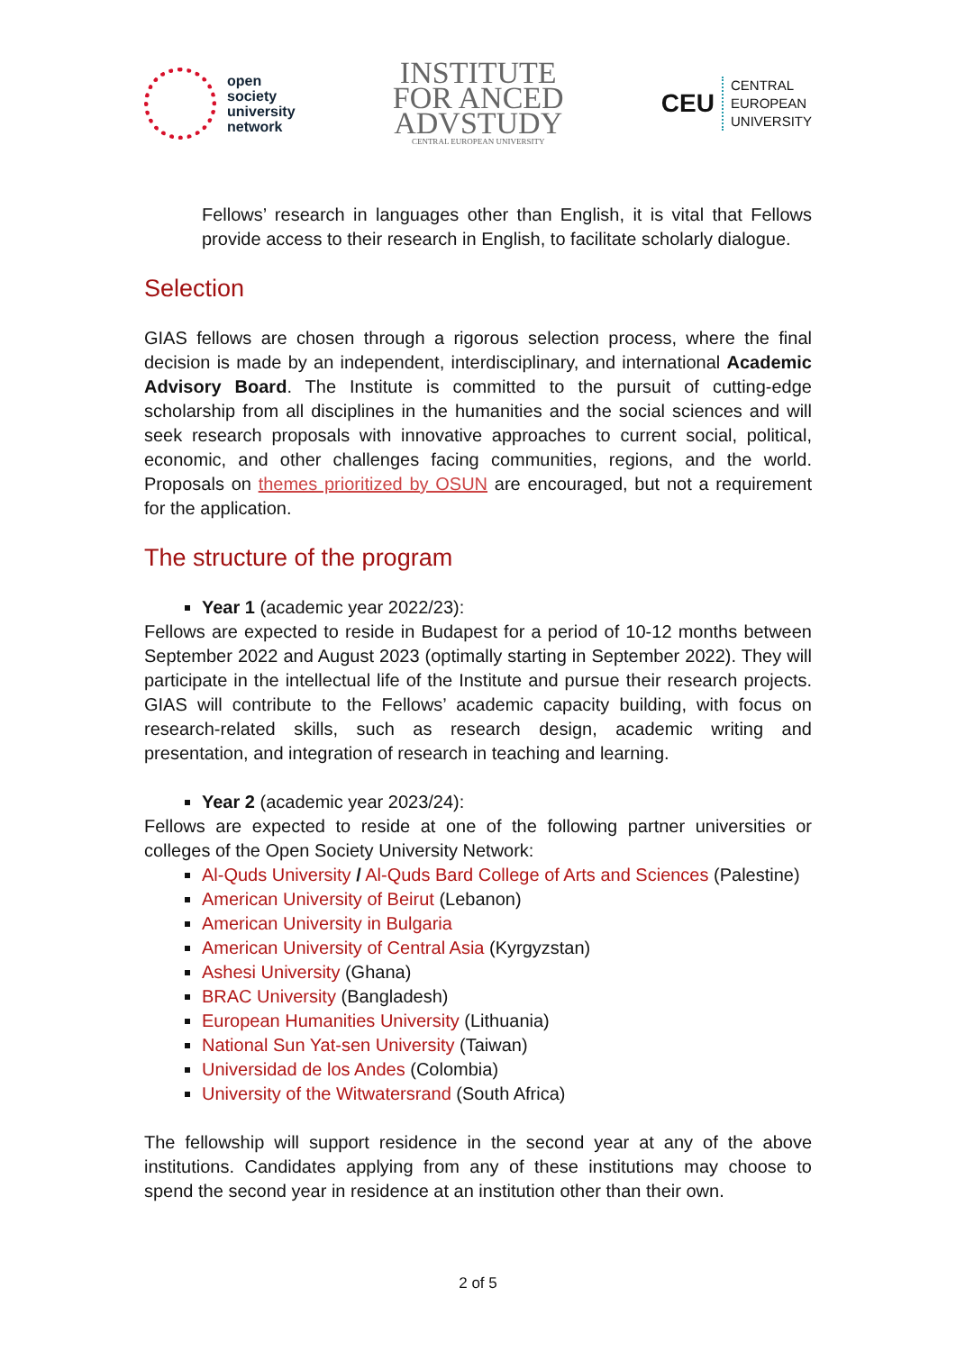open
society
university
network
INSTITUTE
FOR ANCED
ADVSTUDY
CENTRAL EUROPEAN UNIVERSITY
CEU CENTRAL
EUROPEAN
UNIVERSITY
Fellows’ research in languages other than English, it is vital that Fellows provide access to their research in English, to facilitate scholarly dialogue.
Selection
GIAS fellows are chosen through a rigorous selection process, where the final decision is made by an independent, interdisciplinary, and international Academic Advisory Board. The Institute is committed to the pursuit of cutting-edge scholarship from all disciplines in the humanities and the social sciences and will seek research proposals with innovative approaches to current social, political, economic, and other challenges facing communities, regions, and the world. Proposals on themes prioritized by OSUN are encouraged, but not a requirement for the application.
The structure of the program
Year 1 (academic year 2022/23):
Fellows are expected to reside in Budapest for a period of 10-12 months between September 2022 and August 2023 (optimally starting in September 2022). They will participate in the intellectual life of the Institute and pursue their research projects. GIAS will contribute to the Fellows’ academic capacity building, with focus on research-related skills, such as research design, academic writing and presentation, and integration of research in teaching and learning.
Year 2 (academic year 2023/24):
Fellows are expected to reside at one of the following partner universities or colleges of the Open Society University Network:
Al-Quds University / Al-Quds Bard College of Arts and Sciences (Palestine)
American University of Beirut (Lebanon)
American University in Bulgaria
American University of Central Asia (Kyrgyzstan)
Ashesi University (Ghana)
BRAC University (Bangladesh)
European Humanities University (Lithuania)
National Sun Yat-sen University (Taiwan)
Universidad de los Andes (Colombia)
University of the Witwatersrand (South Africa)
The fellowship will support residence in the second year at any of the above institutions. Candidates applying from any of these institutions may choose to spend the second year in residence at an institution other than their own.
2 of 5